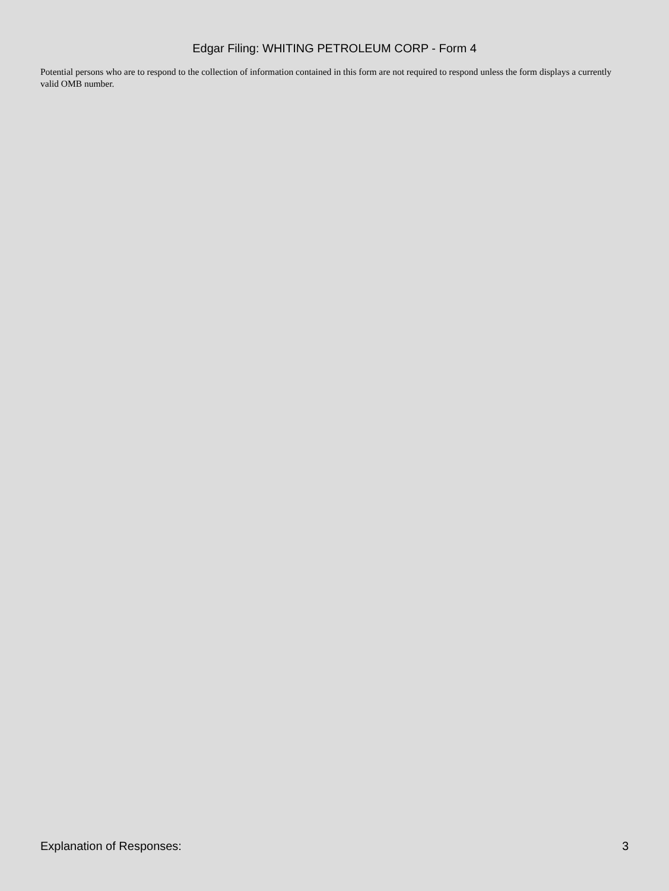Edgar Filing: WHITING PETROLEUM CORP - Form 4
Potential persons who are to respond to the collection of information contained in this form are not required to respond unless the form displays a currently valid OMB number.
Explanation of Responses: 3